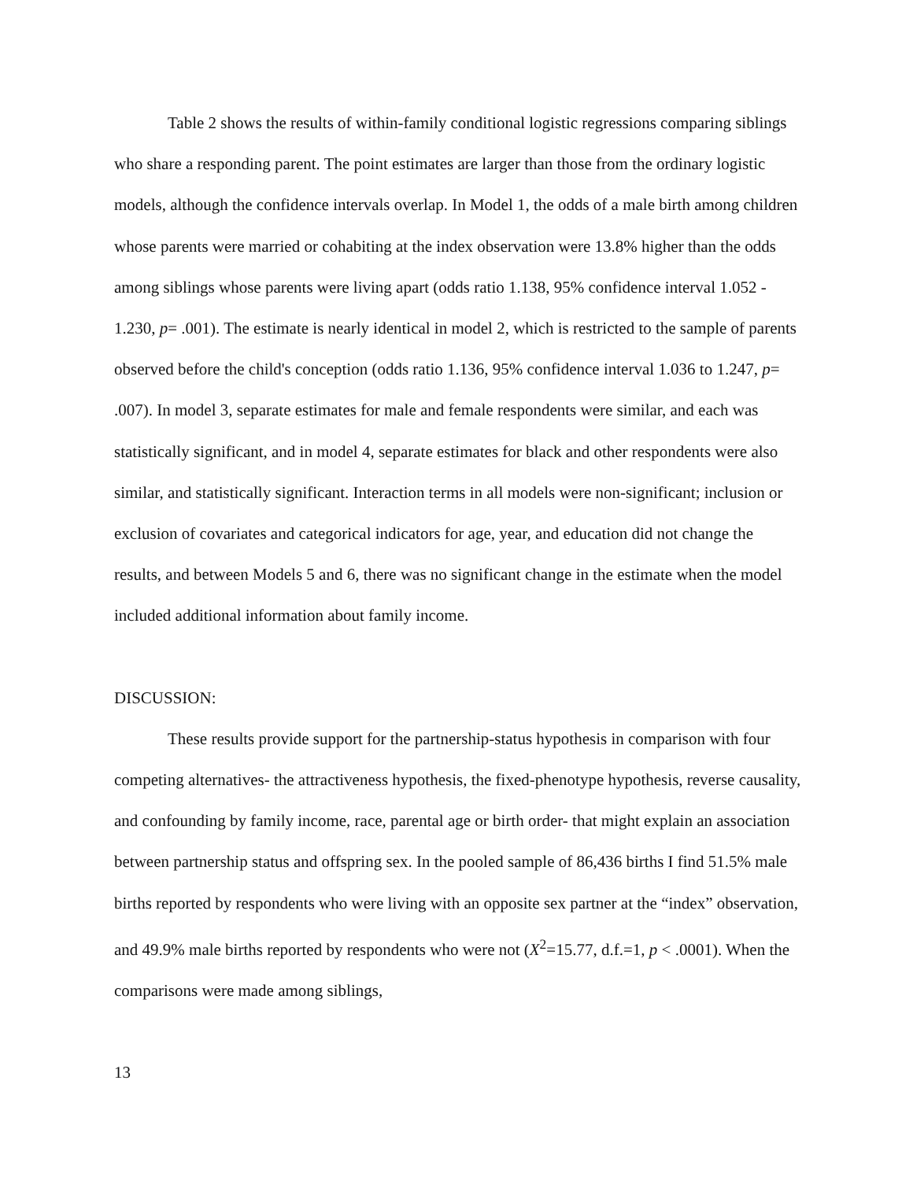Table 2 shows the results of within-family conditional logistic regressions comparing siblings who share a responding parent. The point estimates are larger than those from the ordinary logistic models, although the confidence intervals overlap. In Model 1, the odds of a male birth among children whose parents were married or cohabiting at the index observation were 13.8% higher than the odds among siblings whose parents were living apart (odds ratio 1.138, 95% confidence interval 1.052 - 1.230, p= .001). The estimate is nearly identical in model 2, which is restricted to the sample of parents observed before the child's conception (odds ratio 1.136, 95% confidence interval 1.036 to 1.247, p= .007). In model 3, separate estimates for male and female respondents were similar, and each was statistically significant, and in model 4, separate estimates for black and other respondents were also similar, and statistically significant. Interaction terms in all models were non-significant; inclusion or exclusion of covariates and categorical indicators for age, year, and education did not change the results, and between Models 5 and 6, there was no significant change in the estimate when the model included additional information about family income.
DISCUSSION:
These results provide support for the partnership-status hypothesis in comparison with four competing alternatives- the attractiveness hypothesis, the fixed-phenotype hypothesis, reverse causality, and confounding by family income, race, parental age or birth order- that might explain an association between partnership status and offspring sex. In the pooled sample of 86,436 births I find 51.5% male births reported by respondents who were living with an opposite sex partner at the “index” observation, and 49.9% male births reported by respondents who were not (X<sup>2</sup>=15.77, d.f.=1, p < .0001). When the comparisons were made among siblings,
13